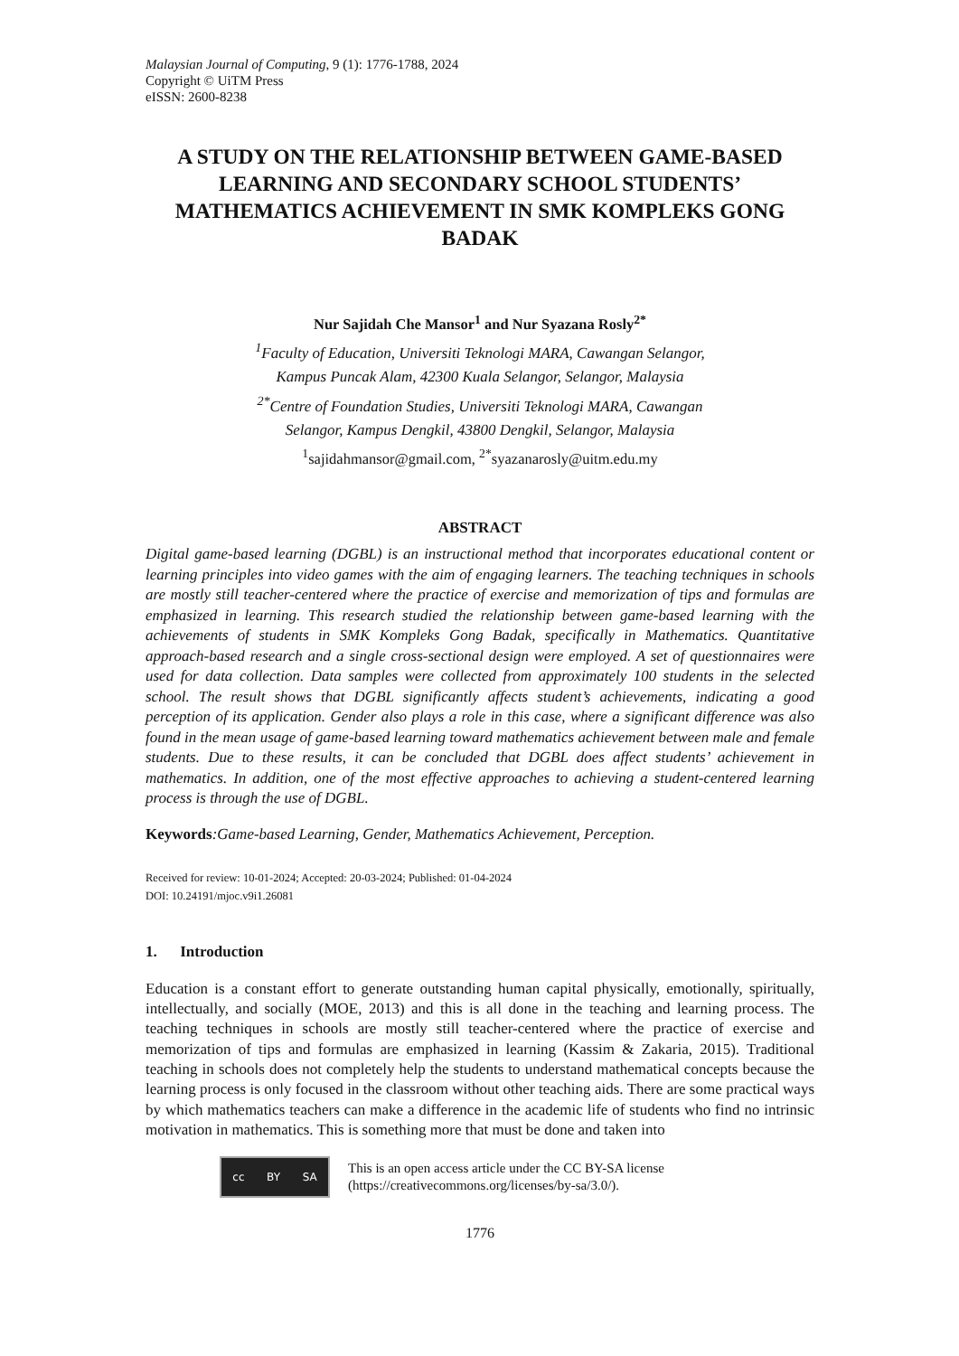Malaysian Journal of Computing, 9 (1): 1776-1788, 2024
Copyright © UiTM Press
eISSN: 2600-8238
A STUDY ON THE RELATIONSHIP BETWEEN GAME-BASED LEARNING AND SECONDARY SCHOOL STUDENTS’ MATHEMATICS ACHIEVEMENT IN SMK KOMPLEKS GONG BADAK
Nur Sajidah Che Mansor<sup>1</sup> and Nur Syazana Rosly<sup>2*</sup>
<sup>1</sup> Faculty of Education, Universiti Teknologi MARA, Cawangan Selangor,
Kampus Puncak Alam, 42300 Kuala Selangor, Selangor, Malaysia
<sup>2*</sup>Centre of Foundation Studies, Universiti Teknologi MARA, Cawangan
Selangor, Kampus Dengkil, 43800 Dengkil, Selangor, Malaysia
<sup>1</sup> sajidahmansor@gmail.com, <sup>2*</sup>syazanarosly@uitm.edu.my
ABSTRACT
Digital game-based learning (DGBL) is an instructional method that incorporates educational content or learning principles into video games with the aim of engaging learners. The teaching techniques in schools are mostly still teacher-centered where the practice of exercise and memorization of tips and formulas are emphasized in learning. This research studied the relationship between game-based learning with the achievements of students in SMK Kompleks Gong Badak, specifically in Mathematics. Quantitative approach-based research and a single cross-sectional design were employed. A set of questionnaires were used for data collection. Data samples were collected from approximately 100 students in the selected school. The result shows that DGBL significantly affects student’s achievements, indicating a good perception of its application. Gender also plays a role in this case, where a significant difference was also found in the mean usage of game-based learning toward mathematics achievement between male and female students. Due to these results, it can be concluded that DGBL does affect students’ achievement in mathematics. In addition, one of the most effective approaches to achieving a student-centered learning process is through the use of DGBL.
Keywords:Game-based Learning, Gender, Mathematics Achievement, Perception.
Received for review: 10-01-2024; Accepted: 20-03-2024; Published: 01-04-2024
DOI: 10.24191/mjoc.v9i1.26081
1. Introduction
Education is a constant effort to generate outstanding human capital physically, emotionally, spiritually, intellectually, and socially (MOE, 2013) and this is all done in the teaching and learning process. The teaching techniques in schools are mostly still teacher-centered where the practice of exercise and memorization of tips and formulas are emphasized in learning (Kassim & Zakaria, 2015). Traditional teaching in schools does not completely help the students to understand mathematical concepts because the learning process is only focused in the classroom without other teaching aids. There are some practical ways by which mathematics teachers can make a difference in the academic life of students who find no intrinsic motivation in mathematics. This is something more that must be done and taken into
cc BY SA
This is an open access article under the CC BY-SA license
(https://creativecommons.org/licenses/by-sa/3.0/).
1776